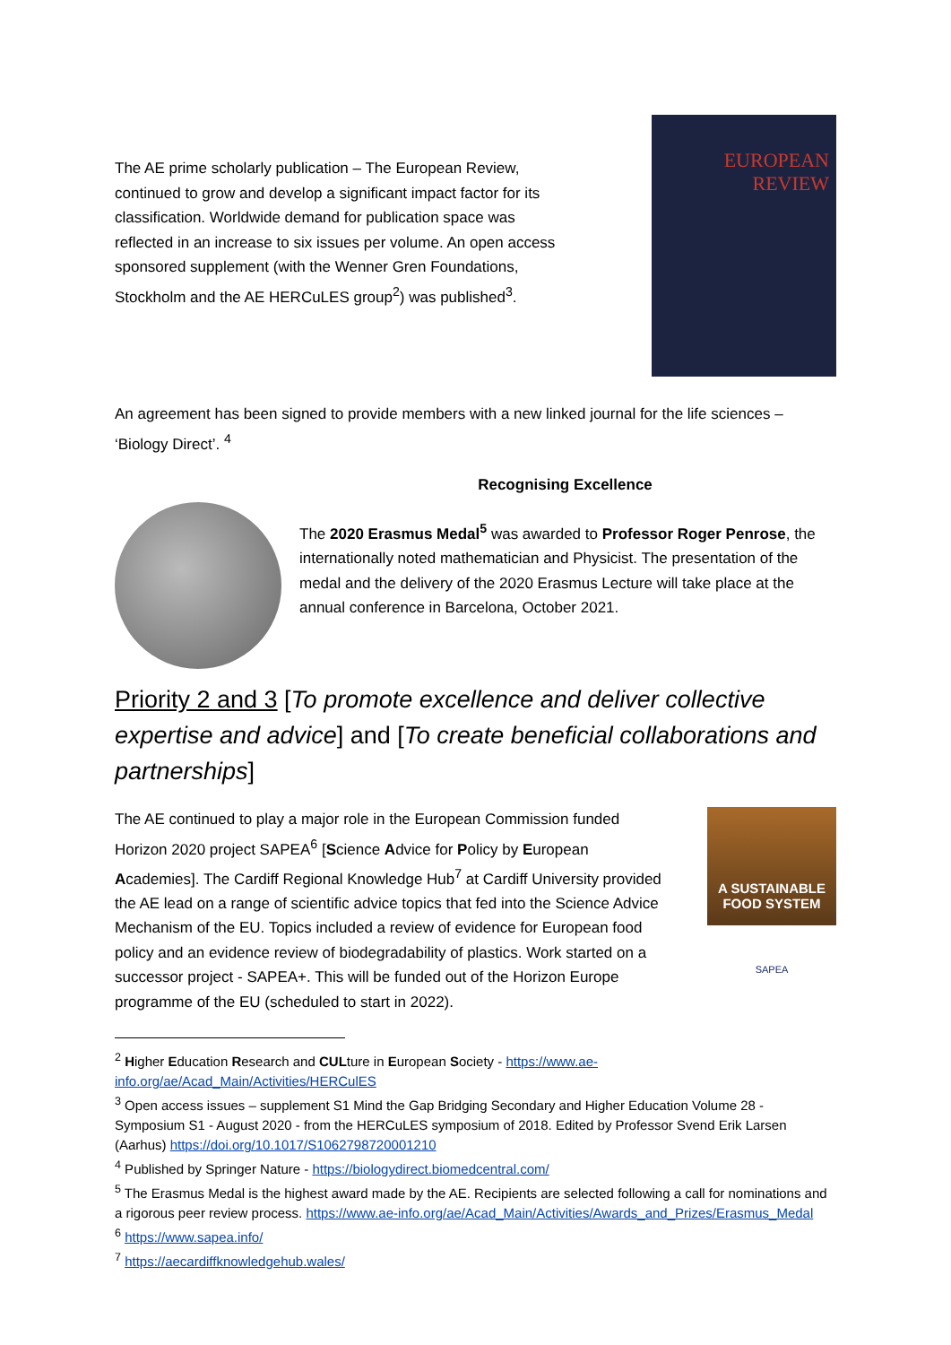The AE prime scholarly publication – The European Review, continued to grow and develop a significant impact factor for its classification. Worldwide demand for publication space was reflected in an increase to six issues per volume. An open access sponsored supplement (with the Wenner Gren Foundations, Stockholm and the AE HERCuLES group<sup>2</sup>) was published<sup>3</sup>.
EUROPEAN
REVIEW
An agreement has been signed to provide members with a new linked journal for the life sciences – ‘Biology Direct’. <sup>4</sup>
Recognising Excellence
The 2020 Erasmus Medal<sup>5</sup> was awarded to Professor Roger Penrose, the internationally noted mathematician and Physicist. The presentation of the medal and the delivery of the 2020 Erasmus Lecture will take place at the annual conference in Barcelona, October 2021.
Priority 2 and 3 [To promote excellence and deliver collective expertise and advice] and [To create beneficial collaborations and partnerships]
The AE continued to play a major role in the European Commission funded Horizon 2020 project SAPEA<sup>6</sup> [Science Advice for Policy by European Academies]. The Cardiff Regional Knowledge Hub<sup>7</sup> at Cardiff University provided the AE lead on a range of scientific advice topics that fed into the Science Advice Mechanism of the EU. Topics included a review of evidence for European food policy and an evidence review of biodegradability of plastics. Work started on a successor project - SAPEA+. This will be funded out of the Horizon Europe programme of the EU (scheduled to start in 2022).
A SUSTAINABLE FOOD SYSTEM
SAPEA
<sup>2</sup> Higher Education Research and CULture in European Society - https://www.ae-info.org/ae/Acad_Main/Activities/HERCulES
<sup>3</sup> Open access issues – supplement S1 Mind the Gap Bridging Secondary and Higher Education Volume 28 - Symposium S1 - August 2020 - from the HERCuLES symposium of 2018. Edited by Professor Svend Erik Larsen (Aarhus) https://doi.org/10.1017/S1062798720001210
<sup>4</sup> Published by Springer Nature - https://biologydirect.biomedcentral.com/
<sup>5</sup> The Erasmus Medal is the highest award made by the AE. Recipients are selected following a call for nominations and a rigorous peer review process. https://www.ae-info.org/ae/Acad_Main/Activities/Awards_and_Prizes/Erasmus_Medal
<sup>6</sup> https://www.sapea.info/
<sup>7</sup> https://aecardiffknowledgehub.wales/